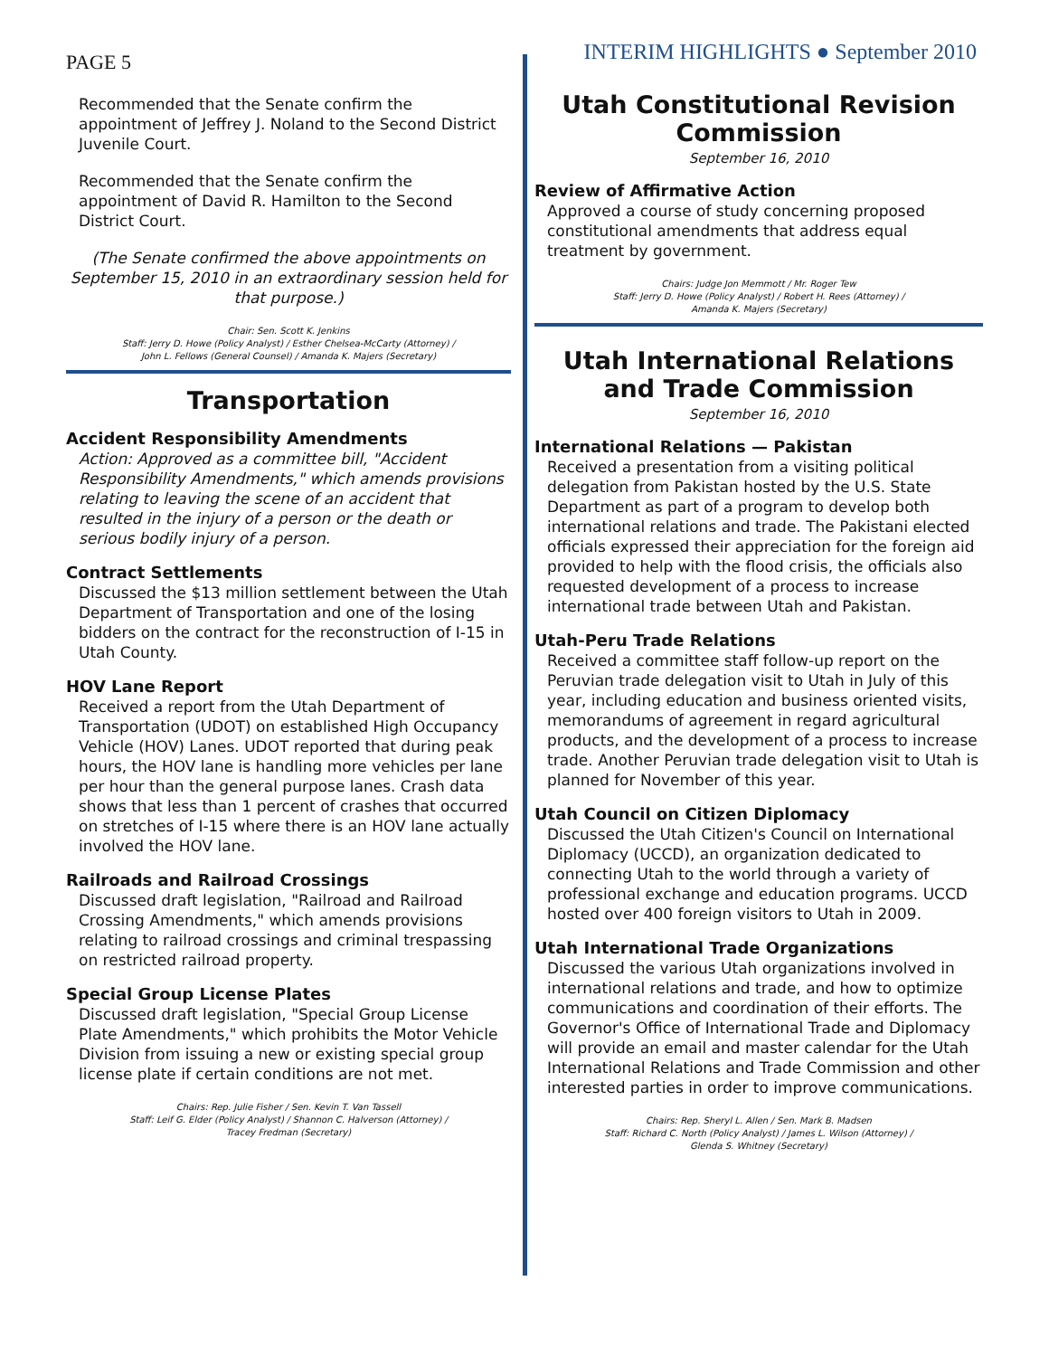PAGE 5
INTERIM HIGHLIGHTS ● September 2010
Recommended that the Senate confirm the appointment of Jeffrey J. Noland to the Second District Juvenile Court.
Recommended that the Senate confirm the appointment of David R. Hamilton to the Second District Court.
(The Senate confirmed the above appointments on September 15, 2010 in an extraordinary session held for that purpose.)
Chair: Sen. Scott K. Jenkins
Staff: Jerry D. Howe (Policy Analyst) / Esther Chelsea-McCarty (Attorney) /
John L. Fellows (General Counsel) / Amanda K. Majers (Secretary)
Transportation
Accident Responsibility Amendments
Action: Approved as a committee bill, "Accident Responsibility Amendments," which amends provisions relating to leaving the scene of an accident that resulted in the injury of a person or the death or serious bodily injury of a person.
Contract Settlements
Discussed the $13 million settlement between the Utah Department of Transportation and one of the losing bidders on the contract for the reconstruction of I-15 in Utah County.
HOV Lane Report
Received a report from the Utah Department of Transportation (UDOT) on established High Occupancy Vehicle (HOV) Lanes. UDOT reported that during peak hours, the HOV lane is handling more vehicles per lane per hour than the general purpose lanes. Crash data shows that less than 1 percent of crashes that occurred on stretches of I-15 where there is an HOV lane actually involved the HOV lane.
Railroads and Railroad Crossings
Discussed draft legislation, "Railroad and Railroad Crossing Amendments," which amends provisions relating to railroad crossings and criminal trespassing on restricted railroad property.
Special Group License Plates
Discussed draft legislation, "Special Group License Plate Amendments," which prohibits the Motor Vehicle Division from issuing a new or existing special group license plate if certain conditions are not met.
Chairs: Rep. Julie Fisher / Sen. Kevin T. Van Tassell
Staff: Leif G. Elder (Policy Analyst) / Shannon C. Halverson (Attorney) /
Tracey Fredman (Secretary)
Utah Constitutional Revision Commission
September 16, 2010
Review of Affirmative Action
Approved a course of study concerning proposed constitutional amendments that address equal treatment by government.
Chairs: Judge Jon Memmott / Mr. Roger Tew
Staff: Jerry D. Howe (Policy Analyst) / Robert H. Rees (Attorney) /
Amanda K. Majers (Secretary)
Utah International Relations and Trade Commission
September 16, 2010
International Relations — Pakistan
Received a presentation from a visiting political delegation from Pakistan hosted by the U.S. State Department as part of a program to develop both international relations and trade. The Pakistani elected officials expressed their appreciation for the foreign aid provided to help with the flood crisis, the officials also requested development of a process to increase international trade between Utah and Pakistan.
Utah-Peru Trade Relations
Received a committee staff follow-up report on the Peruvian trade delegation visit to Utah in July of this year, including education and business oriented visits, memorandums of agreement in regard agricultural products, and the development of a process to increase trade. Another Peruvian trade delegation visit to Utah is planned for November of this year.
Utah Council on Citizen Diplomacy
Discussed the Utah Citizen's Council on International Diplomacy (UCCD), an organization dedicated to connecting Utah to the world through a variety of professional exchange and education programs. UCCD hosted over 400 foreign visitors to Utah in 2009.
Utah International Trade Organizations
Discussed the various Utah organizations involved in international relations and trade, and how to optimize communications and coordination of their efforts. The Governor's Office of International Trade and Diplomacy will provide an email and master calendar for the Utah International Relations and Trade Commission and other interested parties in order to improve communications.
Chairs: Rep. Sheryl L. Allen / Sen. Mark B. Madsen
Staff: Richard C. North (Policy Analyst) / James L. Wilson (Attorney) /
Glenda S. Whitney (Secretary)